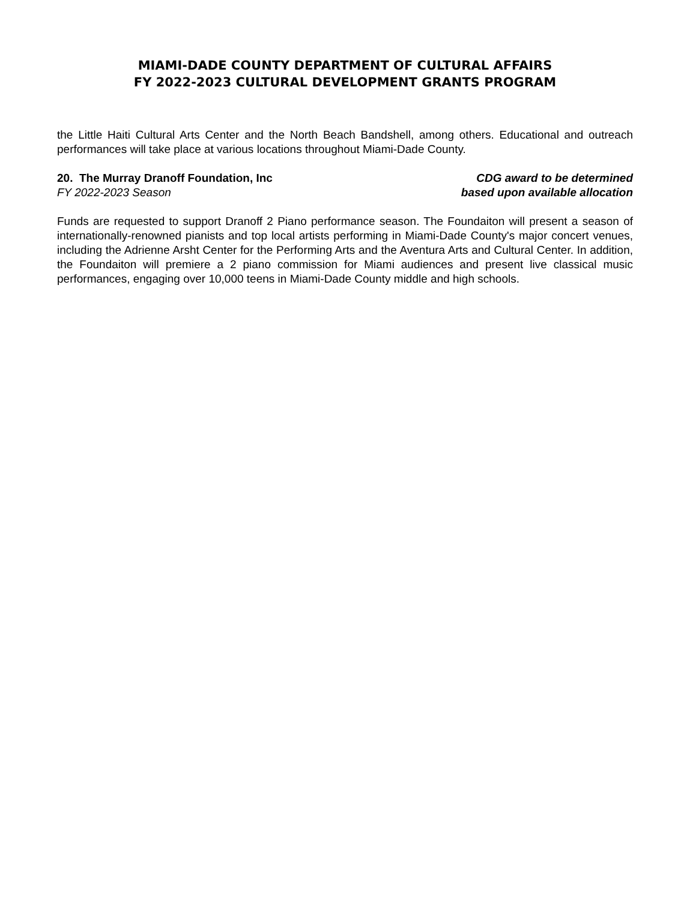MIAMI-DADE COUNTY DEPARTMENT OF CULTURAL AFFAIRS
FY 2022-2023 CULTURAL DEVELOPMENT GRANTS PROGRAM
the Little Haiti Cultural Arts Center and the North Beach Bandshell, among others. Educational and outreach performances will take place at various locations throughout Miami-Dade County.
20. The Murray Dranoff Foundation, Inc CDG award to be determined
FY 2022-2023 Season based upon available allocation
Funds are requested to support Dranoff 2 Piano performance season. The Foundaiton will present a season of internationally-renowned pianists and top local artists performing in Miami-Dade County's major concert venues, including the Adrienne Arsht Center for the Performing Arts and the Aventura Arts and Cultural Center. In addition, the Foundaiton will premiere a 2 piano commission for Miami audiences and present live classical music performances, engaging over 10,000 teens in Miami-Dade County middle and high schools.